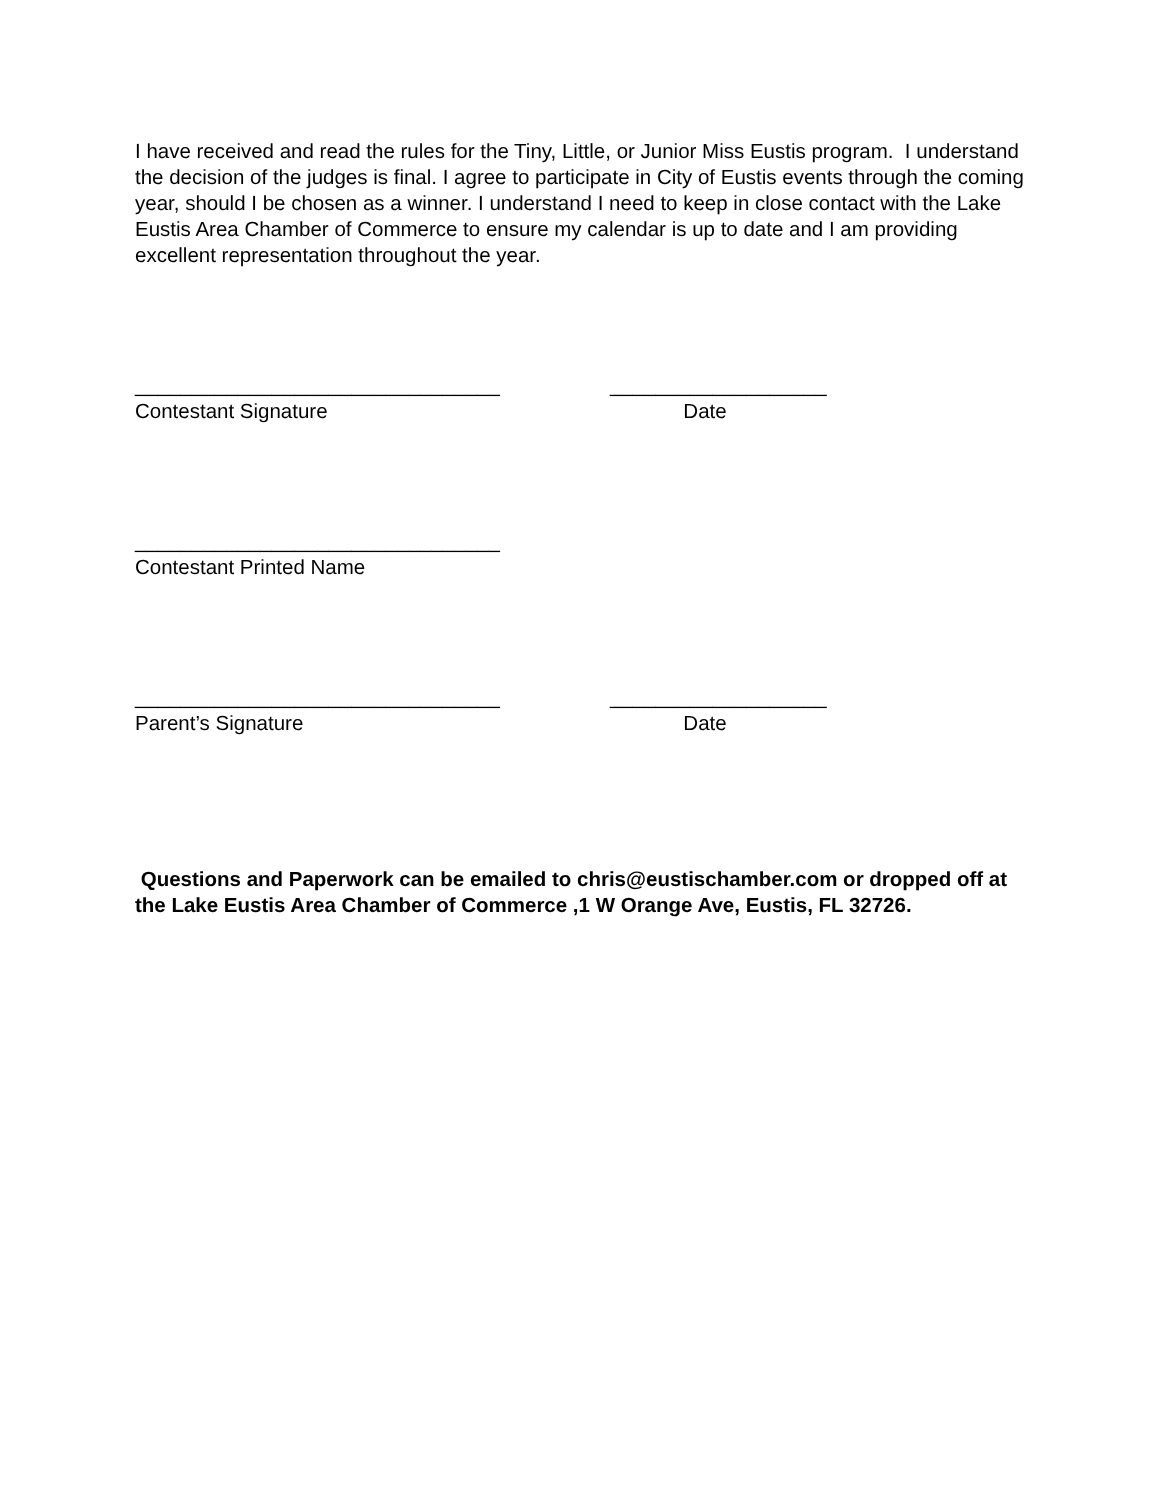I have received and read the rules for the Tiny, Little, or Junior Miss Eustis program. I understand the decision of the judges is final. I agree to participate in City of Eustis events through the coming year, should I be chosen as a winner. I understand I need to keep in close contact with the Lake Eustis Area Chamber of Commerce to ensure my calendar is up to date and I am providing excellent representation throughout the year.
________________________________ ___________________
Contestant Signature Date
________________________________
Contestant Printed Name
________________________________ ___________________
Parent’s Signature Date
Questions and Paperwork can be emailed to chris@eustischamber.com or dropped off at the Lake Eustis Area Chamber of Commerce ,1 W Orange Ave, Eustis, FL 32726.